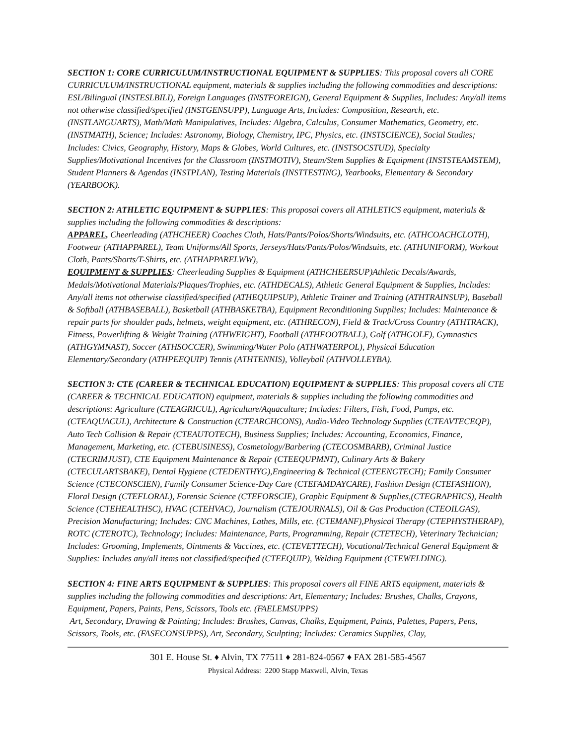SECTION 1: CORE CURRICULUM/INSTRUCTIONAL EQUIPMENT & SUPPLIES: This proposal covers all CORE CURRICULUM/INSTRUCTIONAL equipment, materials & supplies including the following commodities and descriptions: ESL/Bilingual (INSTESLBILI), Foreign Languages (INSTFOREIGN), General Equipment & Supplies, Includes: Any/all items not otherwise classified/specified (INSTGENSUPP), Language Arts, Includes: Composition, Research, etc. (INSTLANGUARTS), Math/Math Manipulatives, Includes: Algebra, Calculus, Consumer Mathematics, Geometry, etc. (INSTMATH), Science; Includes: Astronomy, Biology, Chemistry, IPC, Physics, etc. (INSTSCIENCE), Social Studies; Includes: Civics, Geography, History, Maps & Globes, World Cultures, etc. (INSTSOCSTUD), Specialty Supplies/Motivational Incentives for the Classroom (INSTMOTIV), Steam/Stem Supplies & Equipment (INSTSTEAMSTEM), Student Planners & Agendas (INSTPLAN), Testing Materials (INSTTESTING), Yearbooks, Elementary & Secondary (YEARBOOK).
SECTION 2: ATHLETIC EQUIPMENT & SUPPLIES: This proposal covers all ATHLETICS equipment, materials & supplies including the following commodities & descriptions:
APPAREL, Cheerleading (ATHCHEER) Coaches Cloth, Hats/Pants/Polos/Shorts/Windsuits, etc. (ATHCOACHCLOTH), Footwear (ATHAPPAREL), Team Uniforms/All Sports, Jerseys/Hats/Pants/Polos/Windsuits, etc. (ATHUNIFORM), Workout Cloth, Pants/Shorts/T-Shirts, etc. (ATHAPPARELWW),
EQUIPMENT & SUPPLIES: Cheerleading Supplies & Equipment (ATHCHEERSUP)Athletic Decals/Awards, Medals/Motivational Materials/Plaques/Trophies, etc. (ATHDECALS), Athletic General Equipment & Supplies, Includes: Any/all items not otherwise classified/specified (ATHEQUIPSUP), Athletic Trainer and Training (ATHTRAINSUP), Baseball & Softball (ATHBASEBALL), Basketball (ATHBASKETBA), Equipment Reconditioning Supplies; Includes: Maintenance & repair parts for shoulder pads, helmets, weight equipment, etc. (ATHRECON), Field & Track/Cross Country (ATHTRACK), Fitness, Powerlifting & Weight Training (ATHWEIGHT), Football (ATHFOOTBALL), Golf (ATHGOLF), Gymnastics (ATHGYMNAST), Soccer (ATHSOCCER), Swimming/Water Polo (ATHWATERPOL), Physical Education Elementary/Secondary (ATHPEEQUIP) Tennis (ATHTENNIS), Volleyball (ATHVOLLEYBA).
SECTION 3: CTE (CAREER & TECHNICAL EDUCATION) EQUIPMENT & SUPPLIES: This proposal covers all CTE (CAREER & TECHNICAL EDUCATION) equipment, materials & supplies including the following commodities and descriptions: Agriculture (CTEAGRICUL), Agriculture/Aquaculture; Includes: Filters, Fish, Food, Pumps, etc. (CTEAQUACUL), Architecture & Construction (CTEARCHCONS), Audio-Video Technology Supplies (CTEAVTECEQP), Auto Tech Collision & Repair (CTEAUTOTECH), Business Supplies; Includes: Accounting, Economics, Finance, Management, Marketing, etc. (CTEBUSINESS), Cosmetology/Barbering (CTECOSMBARB), Criminal Justice (CTECRIMJUST), CTE Equipment Maintenance & Repair (CTEEQUPMNT), Culinary Arts & Bakery (CTECULARTSBAKE), Dental Hygiene (CTEDENTHYG),Engineering & Technical (CTEENGTECH); Family Consumer Science (CTECONSCIEN), Family Consumer Science-Day Care (CTEFAMDAYCARE), Fashion Design (CTEFASHION), Floral Design (CTEFLORAL), Forensic Science (CTEFORSCIE), Graphic Equipment & Supplies,(CTEGRAPHICS), Health Science (CTEHEALTHSC), HVAC (CTEHVAC), Journalism (CTEJOURNALS), Oil & Gas Production (CTEOILGAS), Precision Manufacturing; Includes: CNC Machines, Lathes, Mills, etc. (CTEMANF),Physical Therapy (CTEPHYSTHERAP), ROTC (CTEROTC), Technology; Includes: Maintenance, Parts, Programming, Repair (CTETECH), Veterinary Technician; Includes: Grooming, Implements, Ointments & Vaccines, etc. (CTEVETTECH), Vocational/Technical General Equipment & Supplies: Includes any/all items not classified/specified (CTEEQUIP), Welding Equipment (CTEWELDING).
SECTION 4: FINE ARTS EQUIPMENT & SUPPLIES: This proposal covers all FINE ARTS equipment, materials & supplies including the following commodities and descriptions: Art, Elementary; Includes: Brushes, Chalks, Crayons, Equipment, Papers, Paints, Pens, Scissors, Tools etc. (FAELEMSUPPS)
Art, Secondary, Drawing & Painting; Includes: Brushes, Canvas, Chalks, Equipment, Paints, Palettes, Papers, Pens, Scissors, Tools, etc. (FASECONSUPPS), Art, Secondary, Sculpting; Includes: Ceramics Supplies, Clay,
301 E. House St. ♦ Alvin, TX 77511 ♦ 281-824-0567 ♦ FAX 281-585-4567
Physical Address: 2200 Stapp Maxwell, Alvin, Texas